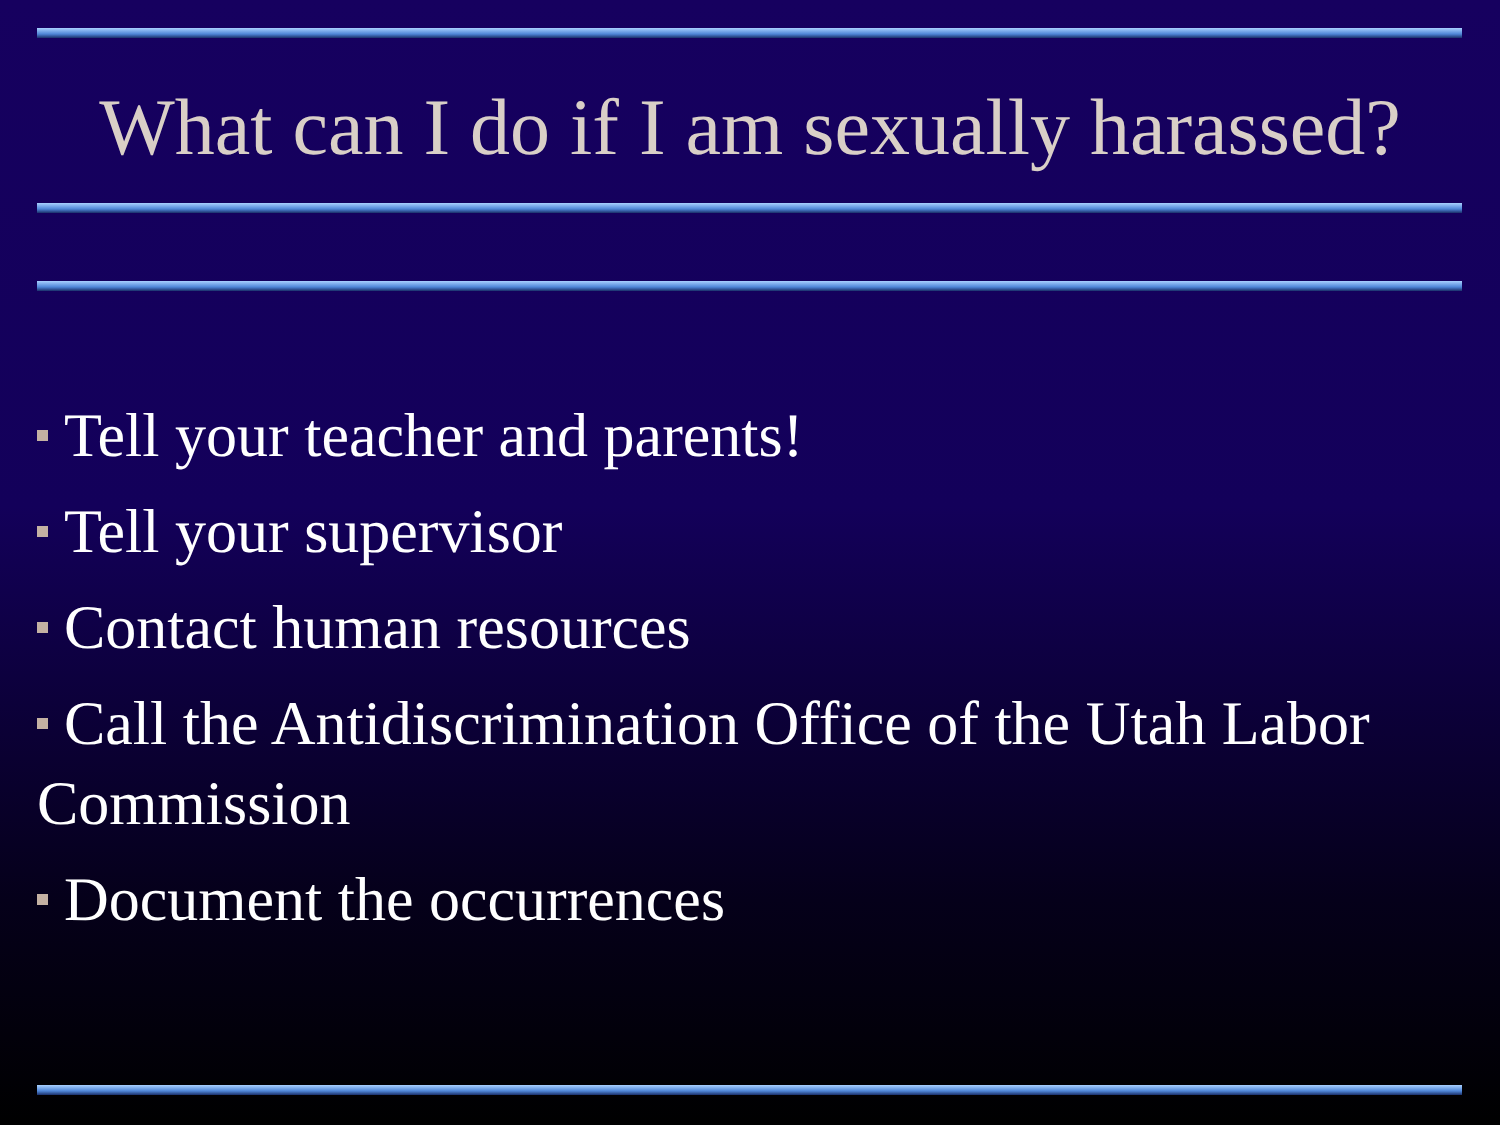What can I do if I am sexually harassed?
Tell your teacher and parents!
Tell your supervisor
Contact human resources
Call the Antidiscrimination Office of the Utah Labor Commission
Document the occurrences